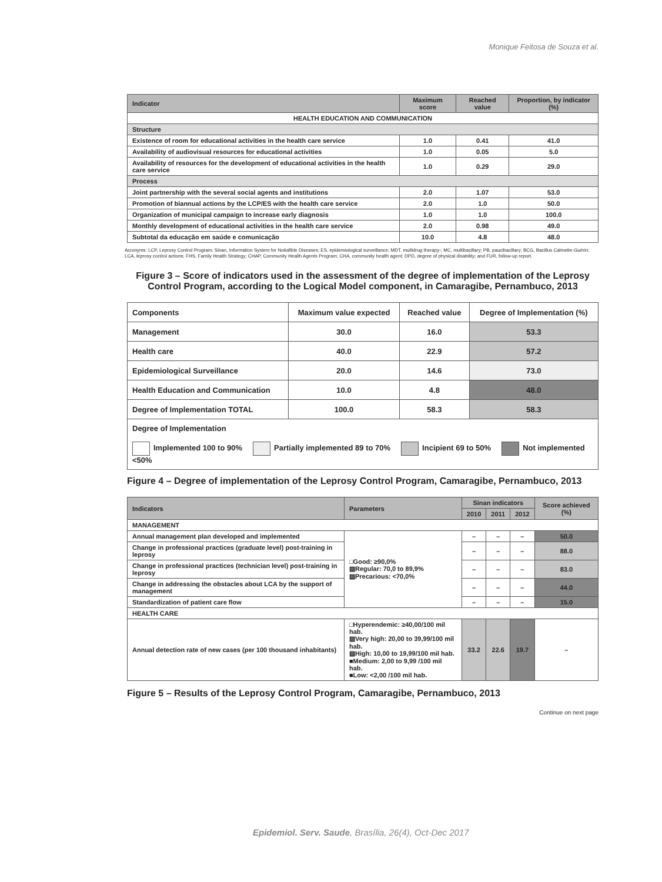Monique Feitosa de Souza et al.
| Indicator | Maximum score | Reached value | Proportion, by indicator (%) |
| --- | --- | --- | --- |
| HEALTH EDUCATION AND COMMUNICATION | | | |
| Structure | | | |
| Existence of room for educational activities in the health care service | 1.0 | 0.41 | 41.0 |
| Availability of audiovisual resources for educational activities | 1.0 | 0.05 | 5.0 |
| Availability of resources for the development of educational activities in the health care service | 1.0 | 0.29 | 29.0 |
| Process | | | |
| Joint partnership with the several social agents and institutions | 2.0 | 1.07 | 53.0 |
| Promotion of biannual actions by the LCP/ES with the health care service | 2.0 | 1.0 | 50.0 |
| Organization of municipal campaign to increase early diagnosis | 1.0 | 1.0 | 100.0 |
| Monthly development of educational activities in the health care service | 2.0 | 0.98 | 49.0 |
| Subtotal da educação em saúde e comunicação | 10.0 | 4.8 | 48.0 |
Acronyms: LCP, Leprosy Control Program; Sinan, Information System for Notiafible Diseases; ES, epidemiological surveillance; MDT, multidrug therapy-; MC, multibacillary; PB, paucibacillary; BCG, Bacillus Calmette-Guérin; LCA, leprosy control actions; FHS, Family Health Strategy; CHAP, Community Health Agents Program; CHA, community health agent; DPD, degree of physical disability; and FUR, follow-up report.
Figure 3 – Score of indicators used in the assessment of the degree of implementation of the Leprosy Control Program, according to the Logical Model component, in Camaragibe, Pernambuco, 2013
| Components | Maximum value expected | Reached value | Degree of Implementation (%) |
| Management | 30.0 | 16.0 | 53.3 |
| Health care | 40.0 | 22.9 | 57.2 |
| Epidemiological Surveillance | 20.0 | 14.6 | 73.0 |
| Health Education and Communication | 10.0 | 4.8 | 48.0 |
| Degree of Implementation TOTAL | 100.0 | 58.3 | 58.3 |
| Degree of Implementation Implemented 100 to 90% Partially implemented 89 to 70% Incipient 69 to 50% Not implemented <50% | | | |
Figure 4 – Degree of implementation of the Leprosy Control Program, Camaragibe, Pernambuco, 2013
| Indicators | Parameters | Sinan indicators | | | Score achieved (%) |
| --- | --- | --- | --- | --- | --- |
| | | 2010 | 2011 | 2012 | |
| MANAGEMENT | | | | | |
| Annual management plan developed and implemented | □Good: ≥90,0% ▨Regular: 70,0 to 89,9% ▨Precarious: <70,0% | – | – | – | 50.0 |
| Change in professional practices (graduate level) post-training in leprosy | | – | – | – | 88.0 |
| Change in professional practices (technician level) post-training in leprosy | | – | – | – | 83.0 |
| Change in addressing the obstacles about LCA by the support of management | | – | – | – | 44.0 |
| Standardization of patient care flow | | – | – | – | 15.0 |
| HEALTH CARE | | | | | |
| Annual detection rate of new cases (per 100 thousand inhabitants) | □Hyperendemic: ≥40,00/100 mil hab. ▨Very high: 20,00 to 39,99/100 mil hab. ▨High: 10,00 to 19,99/100 mil hab. ■Medium: 2,00 to 9,99 /100 mil hab. ■Low: <2,00 /100 mil hab. | 33.2 | 22.6 | 19.7 | – |
Figure 5 – Results of the Leprosy Control Program, Camaragibe, Pernambuco, 2013
Continue on next page
Epidemiol. Serv. Saude, Brasília, 26(4), Oct-Dec 2017